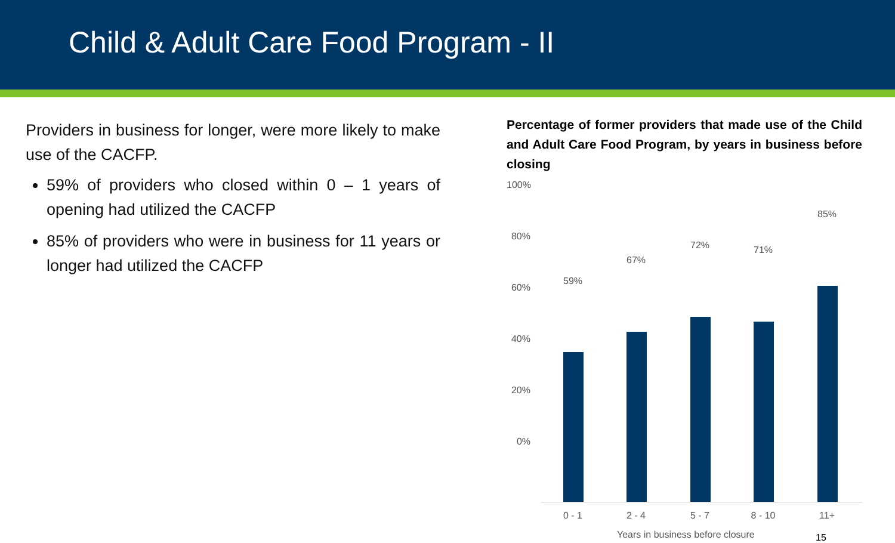Child & Adult Care Food Program - II
Providers in business for longer, were more likely to make use of the CACFP.
59% of providers who closed within 0 – 1 years of opening had utilized the CACFP
85% of providers who were in business for 11 years or longer had utilized the CACFP
Percentage of former providers that made use of the Child and Adult Care Food Program, by years in business before closing
100%
80%
60%
40%
20%
0%
59%
67%
72% 71%
85%
0 - 1 2 - 4 5 - 7 8 - 10 11+
Years in business before closure
15